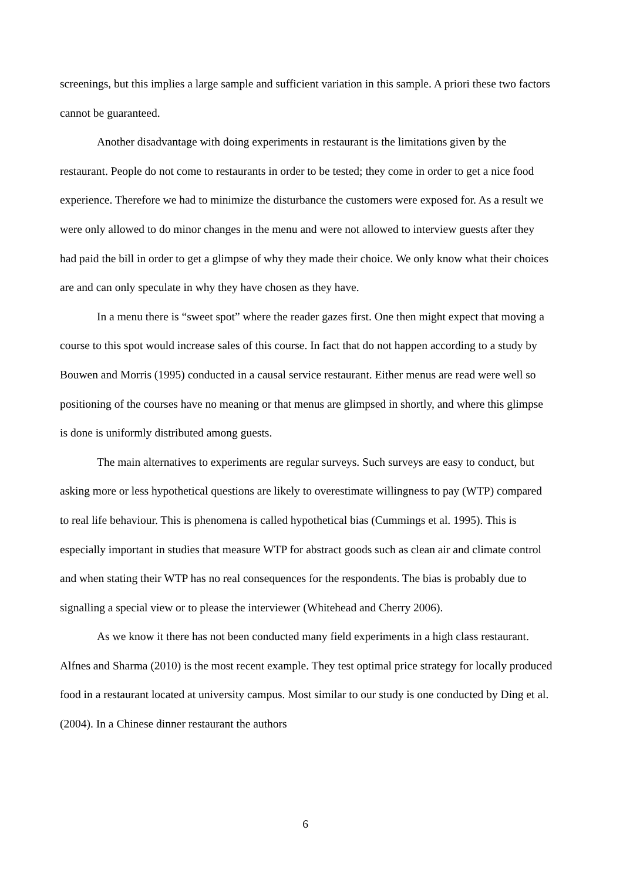screenings, but this implies a large sample and sufficient variation in this sample. A priori these two factors cannot be guaranteed.
Another disadvantage with doing experiments in restaurant is the limitations given by the restaurant. People do not come to restaurants in order to be tested; they come in order to get a nice food experience. Therefore we had to minimize the disturbance the customers were exposed for. As a result we were only allowed to do minor changes in the menu and were not allowed to interview guests after they had paid the bill in order to get a glimpse of why they made their choice. We only know what their choices are and can only speculate in why they have chosen as they have.
In a menu there is “sweet spot” where the reader gazes first. One then might expect that moving a course to this spot would increase sales of this course. In fact that do not happen according to a study by Bouwen and Morris (1995) conducted in a causal service restaurant. Either menus are read were well so positioning of the courses have no meaning or that menus are glimpsed in shortly, and where this glimpse is done is uniformly distributed among guests.
The main alternatives to experiments are regular surveys. Such surveys are easy to conduct, but asking more or less hypothetical questions are likely to overestimate willingness to pay (WTP) compared to real life behaviour. This is phenomena is called hypothetical bias (Cummings et al. 1995). This is especially important in studies that measure WTP for abstract goods such as clean air and climate control and when stating their WTP has no real consequences for the respondents. The bias is probably due to signalling a special view or to please the interviewer (Whitehead and Cherry 2006).
As we know it there has not been conducted many field experiments in a high class restaurant. Alfnes and Sharma (2010) is the most recent example. They test optimal price strategy for locally produced food in a restaurant located at university campus. Most similar to our study is one conducted by Ding et al. (2004). In a Chinese dinner restaurant the authors
6